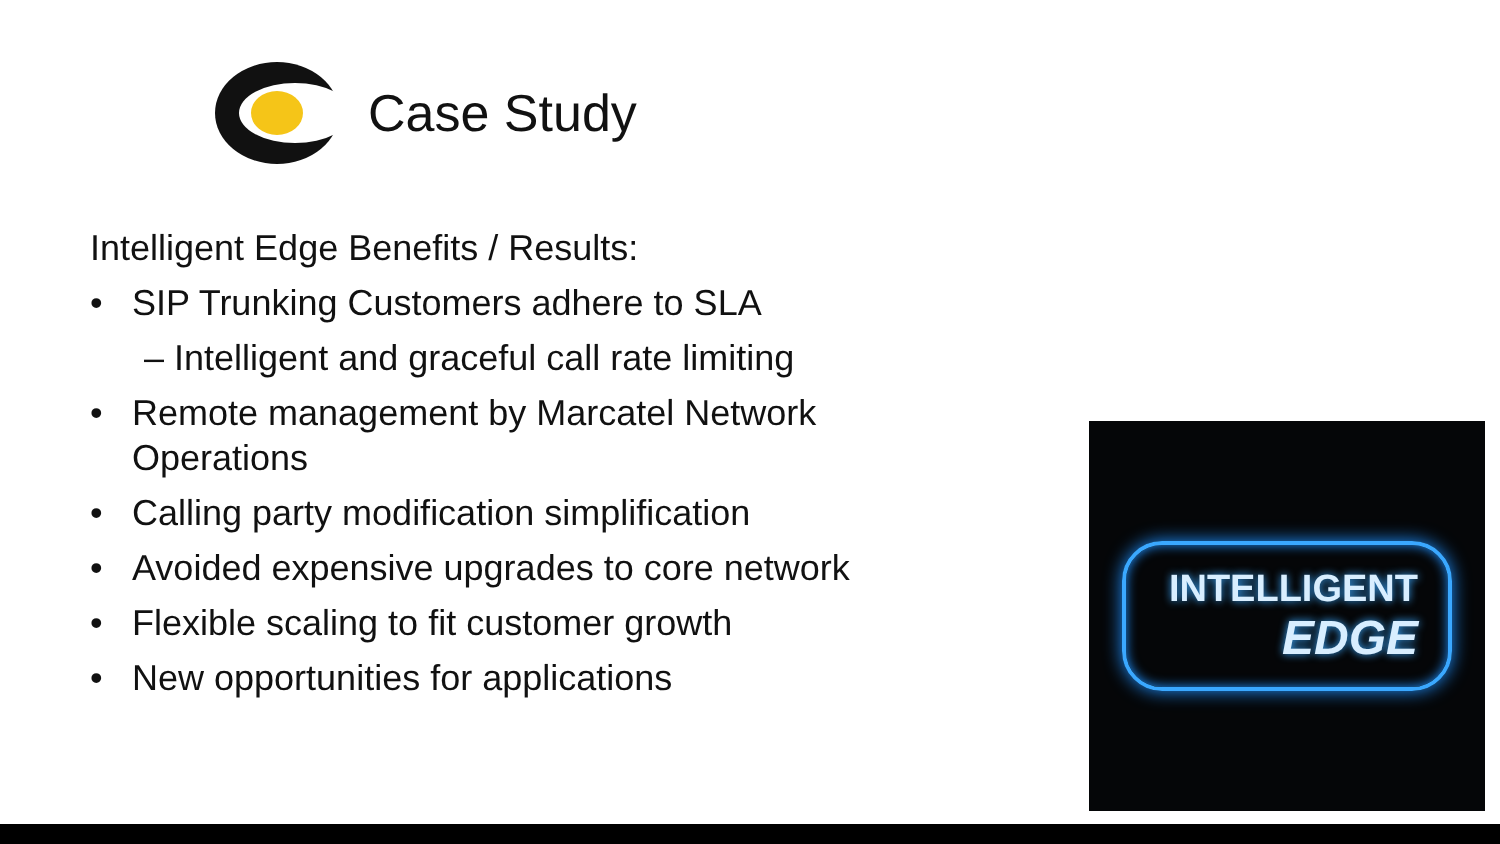Case Study
Intelligent Edge Benefits / Results:
• SIP Trunking Customers adhere to SLA
– Intelligent and graceful call rate limiting
• Remote management by Marcatel Network Operations
• Calling party modification simplification
• Avoided expensive upgrades to core network
• Flexible scaling to fit customer growth
• New opportunities for applications
INTELLIGENT
EDGE